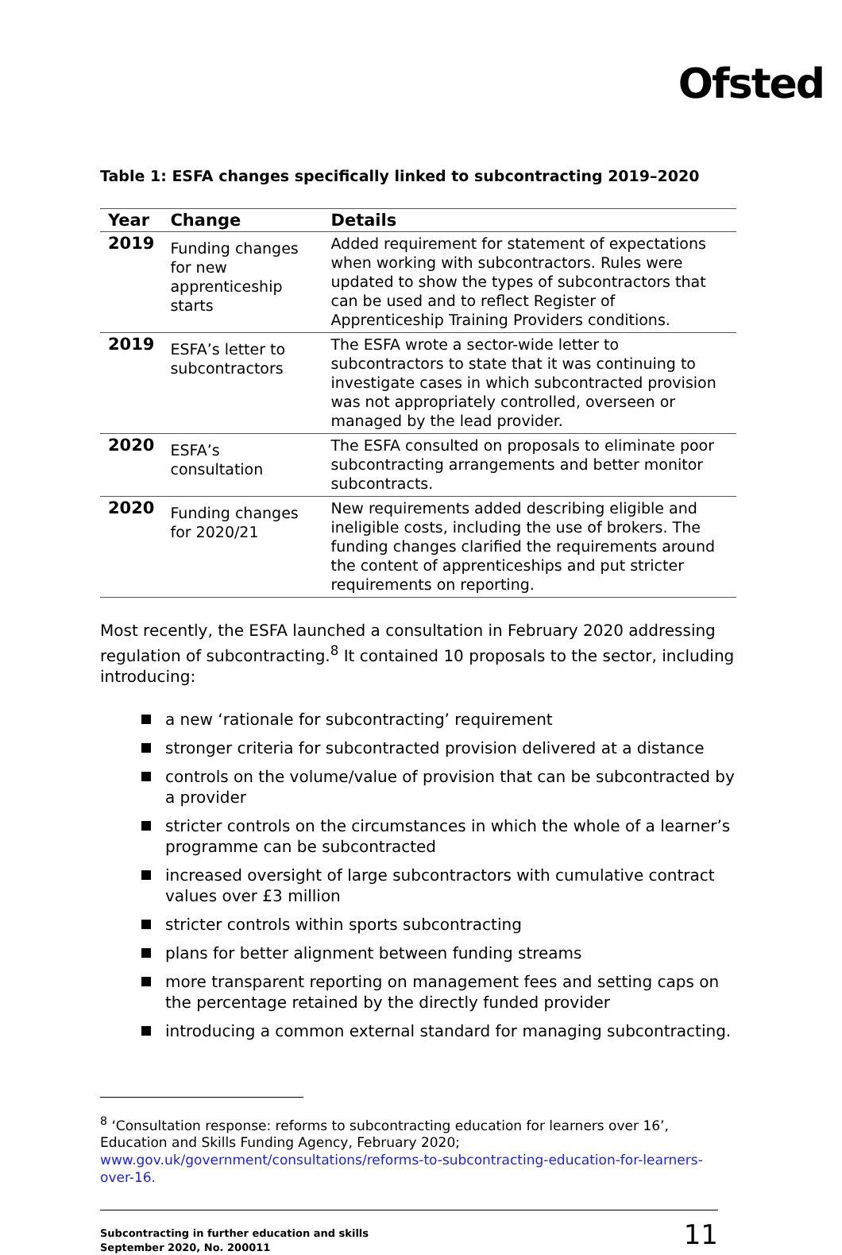Ofsted
Table 1: ESFA changes specifically linked to subcontracting 2019–2020
| Year | Change | Details |
| --- | --- | --- |
| 2019 | Funding changes for new apprenticeship starts | Added requirement for statement of expectations when working with subcontractors. Rules were updated to show the types of subcontractors that can be used and to reflect Register of Apprenticeship Training Providers conditions. |
| 2019 | ESFA’s letter to subcontractors | The ESFA wrote a sector-wide letter to subcontractors to state that it was continuing to investigate cases in which subcontracted provision was not appropriately controlled, overseen or managed by the lead provider. |
| 2020 | ESFA’s consultation | The ESFA consulted on proposals to eliminate poor subcontracting arrangements and better monitor subcontracts. |
| 2020 | Funding changes for 2020/21 | New requirements added describing eligible and ineligible costs, including the use of brokers. The funding changes clarified the requirements around the content of apprenticeships and put stricter requirements on reporting. |
Most recently, the ESFA launched a consultation in February 2020 addressing regulation of subcontracting.<sup>8</sup> It contained 10 proposals to the sector, including introducing:
a new ‘rationale for subcontracting’ requirement
stronger criteria for subcontracted provision delivered at a distance
controls on the volume/value of provision that can be subcontracted by a provider
stricter controls on the circumstances in which the whole of a learner’s programme can be subcontracted
increased oversight of large subcontractors with cumulative contract values over £3 million
stricter controls within sports subcontracting
plans for better alignment between funding streams
more transparent reporting on management fees and setting caps on the percentage retained by the directly funded provider
introducing a common external standard for managing subcontracting.
<sup>8</sup> ‘Consultation response: reforms to subcontracting education for learners over 16’, Education and Skills Funding Agency, February 2020; www.gov.uk/government/consultations/reforms-to-subcontracting-education-for-learners-over-16.
Subcontracting in further education and skills
September 2020, No. 200011
11